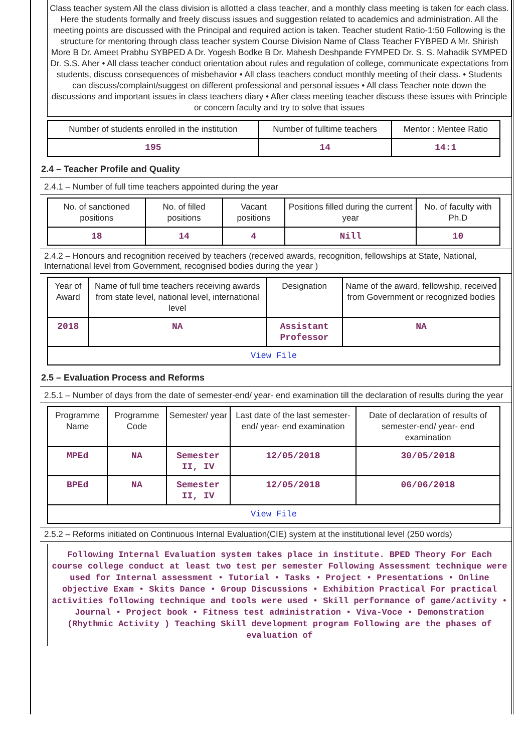Class teacher system All the class division is allotted a class teacher, and a monthly class meeting is taken for each class. Here the students formally and freely discuss issues and suggestion related to academics and administration. All the meeting points are discussed with the Principal and required action is taken. Teacher student Ratio-1:50 Following is the structure for mentoring through class teacher system Course Division Name of Class Teacher FYBPED A Mr. Shirish More B Dr. Ameet Prabhu SYBPED A Dr. Yogesh Bodke B Dr. Mahesh Deshpande FYMPED Dr. S. S. Mahadik SYMPED Dr. S.S. Aher • All class teacher conduct orientation about rules and regulation of college, communicate expectations from students, discuss consequences of misbehavior • All class teachers conduct monthly meeting of their class. • Students can discuss/complaint/suggest on different professional and personal issues • All class Teacher note down the discussions and important issues in class teachers diary • After class meeting teacher discuss these issues with Principle or concern faculty and try to solve that issues
| Number of students enrolled in the institution | Number of fulltime teachers | Mentor : Mentee Ratio |
| --- | --- | --- |
| 195 | 14 | 14:1 |
2.4 – Teacher Profile and Quality
2.4.1 – Number of full time teachers appointed during the year
| No. of sanctioned positions | No. of filled positions | Vacant positions | Positions filled during the current year | No. of faculty with Ph.D |
| --- | --- | --- | --- | --- |
| 18 | 14 | 4 | Nill | 10 |
2.4.2 – Honours and recognition received by teachers (received awards, recognition, fellowships at State, National, International level from Government, recognised bodies during the year )
| Year of Award | Name of full time teachers receiving awards from state level, national level, international level | Designation | Name of the award, fellowship, received from Government or recognized bodies |
| --- | --- | --- | --- |
| 2018 | NA | Assistant Professor | NA |
| View File | | | |
2.5 – Evaluation Process and Reforms
2.5.1 – Number of days from the date of semester-end/ year- end examination till the declaration of results during the year
| Programme Name | Programme Code | Semester/ year | Last date of the last semester-end/ year- end examination | Date of declaration of results of semester-end/ year- end examination |
| --- | --- | --- | --- | --- |
| MPEd | NA | Semester II, IV | 12/05/2018 | 30/05/2018 |
| BPEd | NA | Semester II, IV | 12/05/2018 | 06/06/2018 |
| View File | | | | |
2.5.2 – Reforms initiated on Continuous Internal Evaluation(CIE) system at the institutional level (250 words)
Following Internal Evaluation system takes place in institute. BPED Theory For Each course college conduct at least two test per semester Following Assessment technique were used for Internal assessment • Tutorial • Tasks • Project • Presentations • Online objective Exam • Skits Dance • Group Discussions • Exhibition Practical For practical activities following technique and tools were used • Skill performance of game/activity • Journal • Project book • Fitness test administration • Viva-Voce • Demonstration (Rhythmic Activity ) Teaching Skill development program Following are the phases of evaluation of